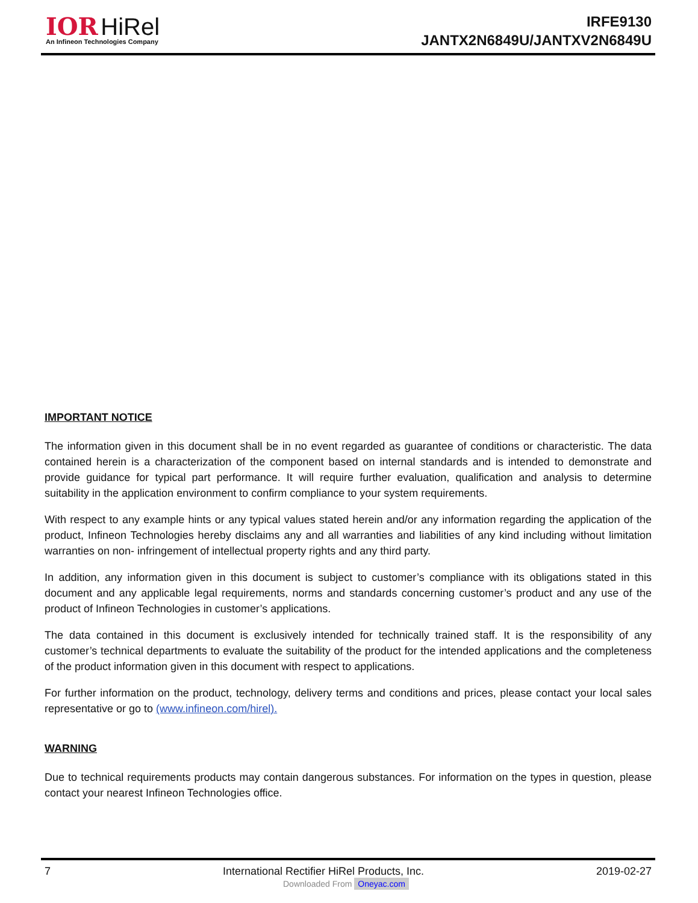IOR HiRel
An Infineon Technologies Company
IRFE9130
JANTX2N6849U/JANTXV2N6849U
IMPORTANT NOTICE
The information given in this document shall be in no event regarded as guarantee of conditions or characteristic. The data contained herein is a characterization of the component based on internal standards and is intended to demonstrate and provide guidance for typical part performance. It will require further evaluation, qualification and analysis to determine suitability in the application environment to confirm compliance to your system requirements.
With respect to any example hints or any typical values stated herein and/or any information regarding the application of the product, Infineon Technologies hereby disclaims any and all warranties and liabilities of any kind including without limitation warranties on non- infringement of intellectual property rights and any third party.
In addition, any information given in this document is subject to customer’s compliance with its obligations stated in this document and any applicable legal requirements, norms and standards concerning customer’s product and any use of the product of Infineon Technologies in customer’s applications.
The data contained in this document is exclusively intended for technically trained staff. It is the responsibility of any customer’s technical departments to evaluate the suitability of the product for the intended applications and the completeness of the product information given in this document with respect to applications.
For further information on the product, technology, delivery terms and conditions and prices, please contact your local sales representative or go to (www.infineon.com/hirel).
WARNING
Due to technical requirements products may contain dangerous substances. For information on the types in question, please contact your nearest Infineon Technologies office.
7 International Rectifier HiRel Products, Inc. 2019-02-27
Downloaded From Oneyac.com